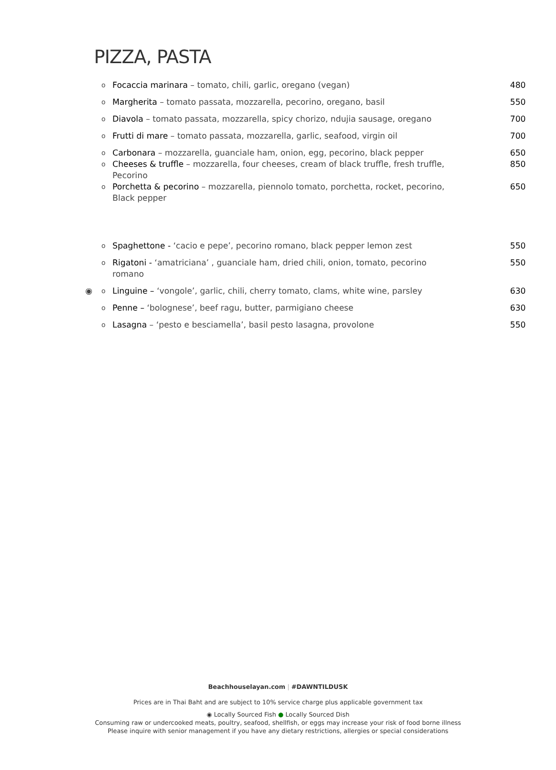PIZZA, PASTA
o Focaccia marinara – tomato, chili, garlic, oregano (vegan) 480
o Margherita – tomato passata, mozzarella, pecorino, oregano, basil 550
o Diavola – tomato passata, mozzarella, spicy chorizo, ndujia sausage, oregano 700
o Frutti di mare – tomato passata, mozzarella, garlic, seafood, virgin oil 700
o Carbonara – mozzarella, guanciale ham, onion, egg, pecorino, black pepper 650
o Cheeses & truffle – mozzarella, four cheeses, cream of black truffle, fresh truffle, Pecorino 850
o Porchetta & pecorino – mozzarella, piennolo tomato, porchetta, rocket, pecorino, Black pepper 650
o Spaghettone - ‘cacio e pepe’, pecorino romano, black pepper lemon zest 550
o Rigatoni - ‘amatriciana’ , guanciale ham, dried chili, onion, tomato, pecorino romano 550
◉ o Linguine – ‘vongole’, garlic, chili, cherry tomato, clams, white wine, parsley 630
o Penne – ‘bolognese’, beef ragu, butter, parmigiano cheese 630
o Lasagna – ‘pesto e besciamella’, basil pesto lasagna, provolone 550
Beachhouselayan.com | #DAWNTILDUSK
Prices are in Thai Baht and are subject to 10% service charge plus applicable government tax
◉ Locally Sourced Fish ● Locally Sourced Dish
Consuming raw or undercooked meats, poultry, seafood, shellfish, or eggs may increase your risk of food borne illness
Please inquire with senior management if you have any dietary restrictions, allergies or special considerations